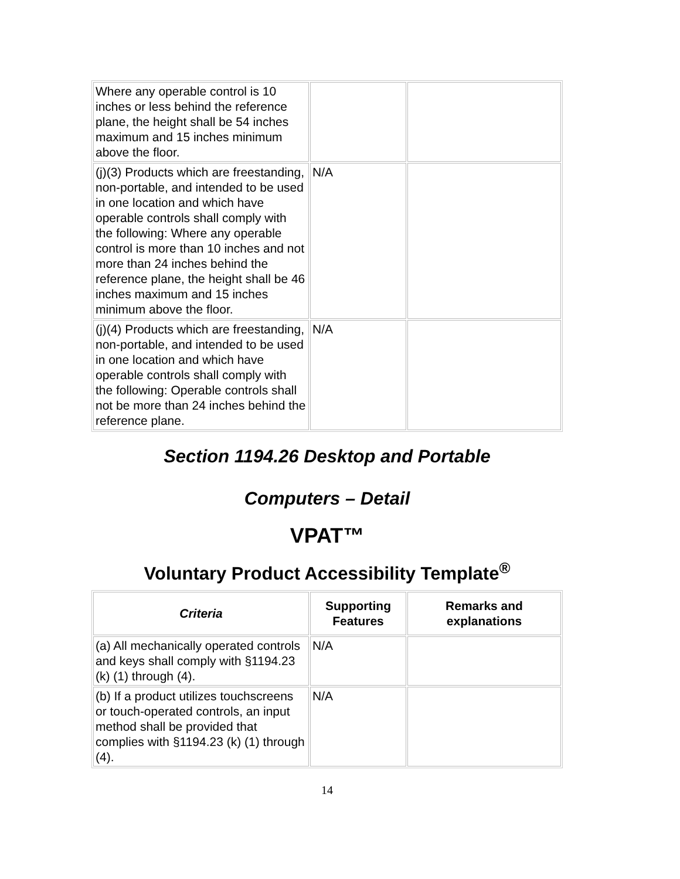| Where any operable control is 10 inches or less behind the reference plane, the height shall be 54 inches maximum and 15 inches minimum above the floor. | | |
| (j)(3) Products which are freestanding, non-portable, and intended to be used in one location and which have operable controls shall comply with the following: Where any operable control is more than 10 inches and not more than 24 inches behind the reference plane, the height shall be 46 inches maximum and 15 inches minimum above the floor. | N/A | |
| (j)(4) Products which are freestanding, non-portable, and intended to be used in one location and which have operable controls shall comply with the following: Operable controls shall not be more than 24 inches behind the reference plane. | N/A | |
Section 1194.26 Desktop and Portable
Computers – Detail
VPAT™
Voluntary Product Accessibility Template<sup>®</sup>
| Criteria | Supporting Features | Remarks and explanations |
| --- | --- | --- |
| (a) All mechanically operated controls and keys shall comply with §1194.23 (k) (1) through (4). | N/A | |
| (b) If a product utilizes touchscreens or touch-operated controls, an input method shall be provided that complies with §1194.23 (k) (1) through (4). | N/A | |
14